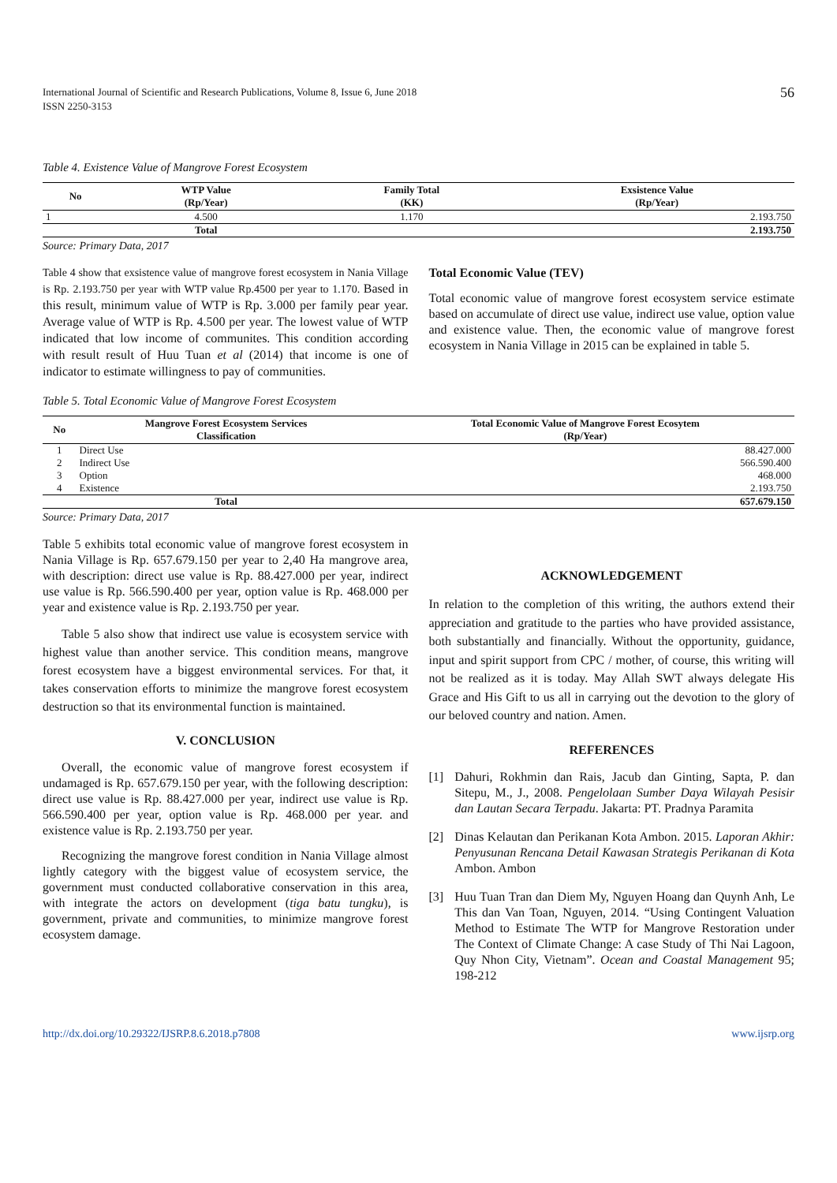International Journal of Scientific and Research Publications, Volume 8, Issue 6, June 2018
ISSN 2250-3153
56
Table 4. Existence Value of Mangrove Forest Ecosystem
| No | WTP Value (Rp/Year) | Family Total (KK) | Exsistence Value (Rp/Year) |
| --- | --- | --- | --- |
| 1 | 4.500 | 1.170 | 2.193.750 |
| | Total | | 2.193.750 |
Source: Primary Data, 2017
Table 4 show that exsistence value of mangrove forest ecosystem in Nania Village is Rp. 2.193.750 per year with WTP value Rp.4500 per year to 1.170. Based in this result, minimum value of WTP is Rp. 3.000 per family pear year. Average value of WTP is Rp. 4.500 per year. The lowest value of WTP indicated that low income of communites. This condition according with result result of Huu Tuan et al (2014) that income is one of indicator to estimate willingness to pay of communities.
Total Economic Value (TEV)
Total economic value of mangrove forest ecosystem service estimate based on accumulate of direct use value, indirect use value, option value and existence value. Then, the economic value of mangrove forest ecosystem in Nania Village in 2015 can be explained in table 5.
Table 5. Total Economic Value of Mangrove Forest Ecosystem
| No | Mangrove Forest Ecosystem Services Classification | Total Economic Value of Mangrove Forest Ecosytem (Rp/Year) |
| --- | --- | --- |
| 1 | Direct Use | 88.427.000 |
| 2 | Indirect Use | 566.590.400 |
| 3 | Option | 468.000 |
| 4 | Existence | 2.193.750 |
| | Total | 657.679.150 |
Source: Primary Data, 2017
Table 5 exhibits total economic value of mangrove forest ecosystem in Nania Village is Rp. 657.679.150 per year to 2,40 Ha mangrove area, with description: direct use value is Rp. 88.427.000 per year, indirect use value is Rp. 566.590.400 per year, option value is Rp. 468.000 per year and existence value is Rp. 2.193.750 per year.
Table 5 also show that indirect use value is ecosystem service with highest value than another service. This condition means, mangrove forest ecosystem have a biggest environmental services. For that, it takes conservation efforts to minimize the mangrove forest ecosystem destruction so that its environmental function is maintained.
V. CONCLUSION
Overall, the economic value of mangrove forest ecosystem if undamaged is Rp. 657.679.150 per year, with the following description: direct use value is Rp. 88.427.000 per year, indirect use value is Rp. 566.590.400 per year, option value is Rp. 468.000 per year. and existence value is Rp. 2.193.750 per year.
Recognizing the mangrove forest condition in Nania Village almost lightly category with the biggest value of ecosystem service, the government must conducted collaborative conservation in this area, with integrate the actors on development (tiga batu tungku), is government, private and communities, to minimize mangrove forest ecosystem damage.
ACKNOWLEDGEMENT
In relation to the completion of this writing, the authors extend their appreciation and gratitude to the parties who have provided assistance, both substantially and financially. Without the opportunity, guidance, input and spirit support from CPC / mother, of course, this writing will not be realized as it is today. May Allah SWT always delegate His Grace and His Gift to us all in carrying out the devotion to the glory of our beloved country and nation. Amen.
REFERENCES
[1] Dahuri, Rokhmin dan Rais, Jacub dan Ginting, Sapta, P. dan Sitepu, M., J., 2008. Pengelolaan Sumber Daya Wilayah Pesisir dan Lautan Secara Terpadu. Jakarta: PT. Pradnya Paramita
[2] Dinas Kelautan dan Perikanan Kota Ambon. 2015. Laporan Akhir: Penyusunan Rencana Detail Kawasan Strategis Perikanan di Kota Ambon. Ambon
[3] Huu Tuan Tran dan Diem My, Nguyen Hoang dan Quynh Anh, Le This dan Van Toan, Nguyen, 2014. “Using Contingent Valuation Method to Estimate The WTP for Mangrove Restoration under The Context of Climate Change: A case Study of Thi Nai Lagoon, Quy Nhon City, Vietnam”. Ocean and Coastal Management 95; 198-212
http://dx.doi.org/10.29322/IJSRP.8.6.2018.p7808 www.ijsrp.org